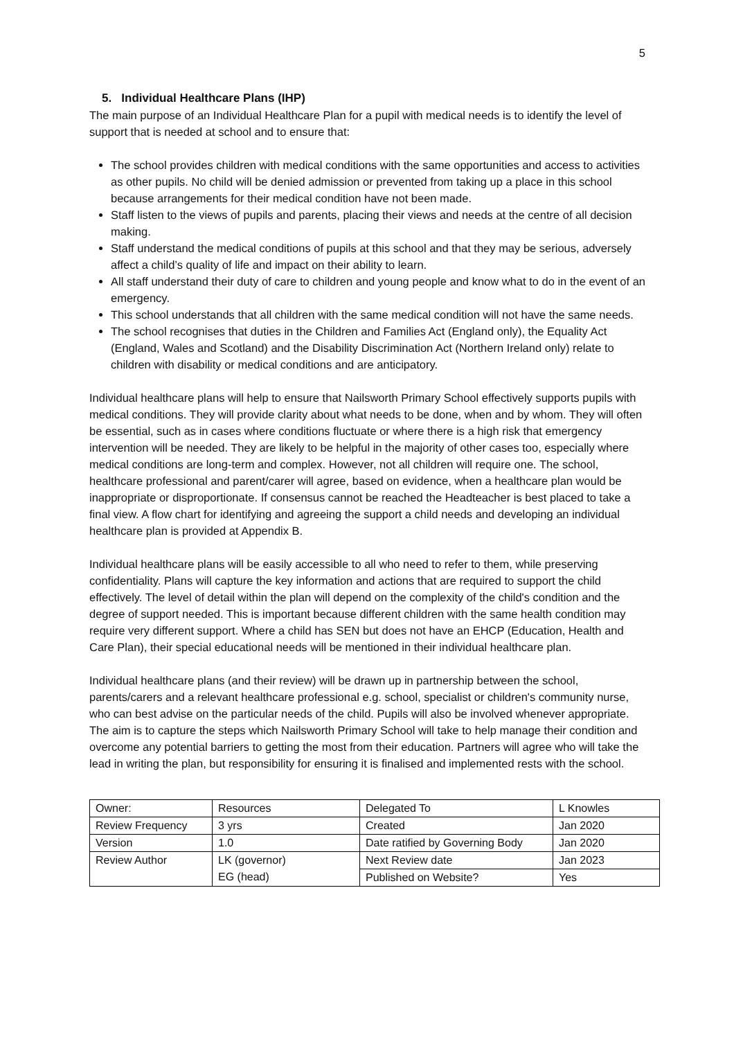5
5. Individual Healthcare Plans (IHP)
The main purpose of an Individual Healthcare Plan for a pupil with medical needs is to identify the level of support that is needed at school and to ensure that:
The school provides children with medical conditions with the same opportunities and access to activities as other pupils. No child will be denied admission or prevented from taking up a place in this school because arrangements for their medical condition have not been made.
Staff listen to the views of pupils and parents, placing their views and needs at the centre of all decision making.
Staff understand the medical conditions of pupils at this school and that they may be serious, adversely affect a child’s quality of life and impact on their ability to learn.
All staff understand their duty of care to children and young people and know what to do in the event of an emergency.
This school understands that all children with the same medical condition will not have the same needs.
The school recognises that duties in the Children and Families Act (England only), the Equality Act (England, Wales and Scotland) and the Disability Discrimination Act (Northern Ireland only) relate to children with disability or medical conditions and are anticipatory.
Individual healthcare plans will help to ensure that Nailsworth Primary School effectively supports pupils with medical conditions. They will provide clarity about what needs to be done, when and by whom. They will often be essential, such as in cases where conditions fluctuate or where there is a high risk that emergency intervention will be needed. They are likely to be helpful in the majority of other cases too, especially where medical conditions are long-term and complex. However, not all children will require one. The school, healthcare professional and parent/carer will agree, based on evidence, when a healthcare plan would be inappropriate or disproportionate. If consensus cannot be reached the Headteacher is best placed to take a final view. A flow chart for identifying and agreeing the support a child needs and developing an individual healthcare plan is provided at Appendix B.
Individual healthcare plans will be easily accessible to all who need to refer to them, while preserving confidentiality. Plans will capture the key information and actions that are required to support the child effectively. The level of detail within the plan will depend on the complexity of the child's condition and the degree of support needed. This is important because different children with the same health condition may require very different support. Where a child has SEN but does not have an EHCP (Education, Health and Care Plan), their special educational needs will be mentioned in their individual healthcare plan.
Individual healthcare plans (and their review) will be drawn up in partnership between the school, parents/carers and a relevant healthcare professional e.g. school, specialist or children's community nurse, who can best advise on the particular needs of the child. Pupils will also be involved whenever appropriate. The aim is to capture the steps which Nailsworth Primary School will take to help manage their condition and overcome any potential barriers to getting the most from their education. Partners will agree who will take the lead in writing the plan, but responsibility for ensuring it is finalised and implemented rests with the school.
| Owner: | Resources | Delegated To | L Knowles |
| Review Frequency | 3 yrs | Created | Jan 2020 |
| Version | 1.0 | Date ratified by Governing Body | Jan 2020 |
| Review Author | LK (governor) EG (head) | Next Review date | Jan 2023 |
| | | Published on Website? | Yes |